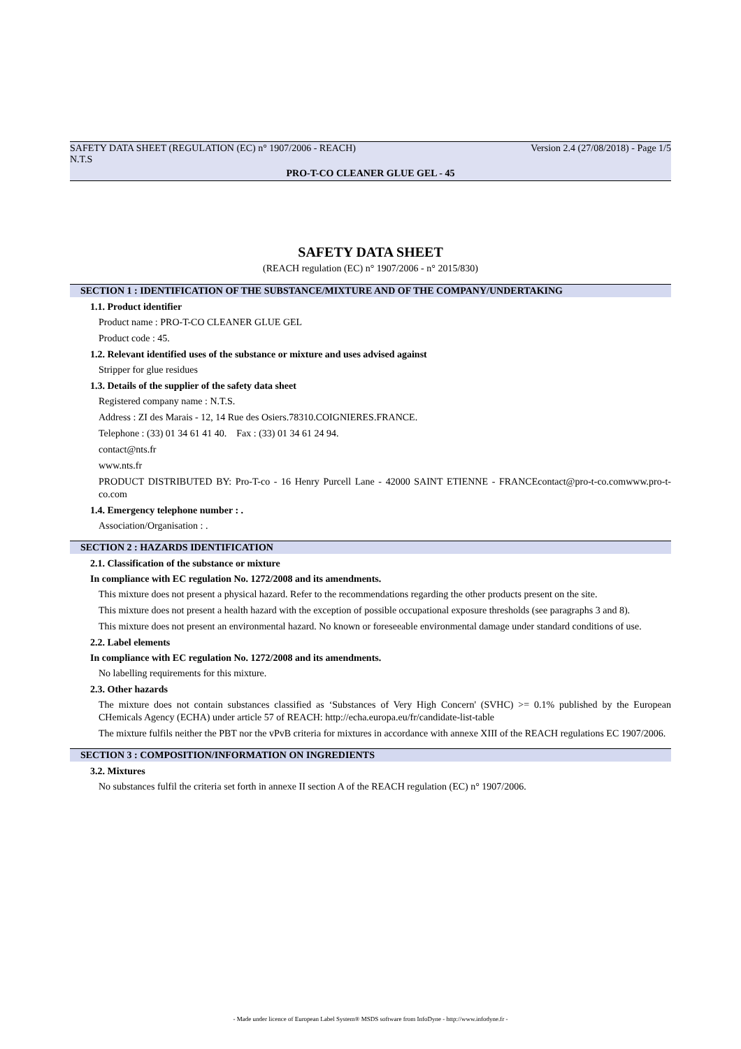SAFETY DATA SHEET (REGULATION (EC) n° 1907/2006 - REACH) Version 2.4 (27/08/2018) - Page 1/5
N.T.S
PRO-T-CO CLEANER GLUE GEL - 45
SAFETY DATA SHEET
(REACH regulation (EC) n° 1907/2006 - n° 2015/830)
SECTION 1 : IDENTIFICATION OF THE SUBSTANCE/MIXTURE AND OF THE COMPANY/UNDERTAKING
1.1. Product identifier
Product name : PRO-T-CO CLEANER GLUE GEL
Product code : 45.
1.2. Relevant identified uses of the substance or mixture and uses advised against
Stripper for glue residues
1.3. Details of the supplier of the safety data sheet
Registered company name : N.T.S.
Address : ZI des Marais - 12, 14 Rue des Osiers.78310.COIGNIERES.FRANCE.
Telephone : (33) 01 34 61 41 40. Fax : (33) 01 34 61 24 94.
contact@nts.fr
www.nts.fr
PRODUCT DISTRIBUTED BY: Pro-T-co - 16 Henry Purcell Lane - 42000 SAINT ETIENNE - FRANCEcontact@pro-t-co.comwww.pro-t-co.com
1.4. Emergency telephone number : .
Association/Organisation : .
SECTION 2 : HAZARDS IDENTIFICATION
2.1. Classification of the substance or mixture
In compliance with EC regulation No. 1272/2008 and its amendments.
This mixture does not present a physical hazard. Refer to the recommendations regarding the other products present on the site.
This mixture does not present a health hazard with the exception of possible occupational exposure thresholds (see paragraphs 3 and 8).
This mixture does not present an environmental hazard. No known or foreseeable environmental damage under standard conditions of use.
2.2. Label elements
In compliance with EC regulation No. 1272/2008 and its amendments.
No labelling requirements for this mixture.
2.3. Other hazards
The mixture does not contain substances classified as ‘Substances of Very High Concern' (SVHC) >= 0.1% published by the European CHemicals Agency (ECHA) under article 57 of REACH: http://echa.europa.eu/fr/candidate-list-table
The mixture fulfils neither the PBT nor the vPvB criteria for mixtures in accordance with annexe XIII of the REACH regulations EC 1907/2006.
SECTION 3 : COMPOSITION/INFORMATION ON INGREDIENTS
3.2. Mixtures
No substances fulfil the criteria set forth in annexe II section A of the REACH regulation (EC) n° 1907/2006.
- Made under licence of European Label System® MSDS software from InfoDyne - http://www.infodyne.fr -